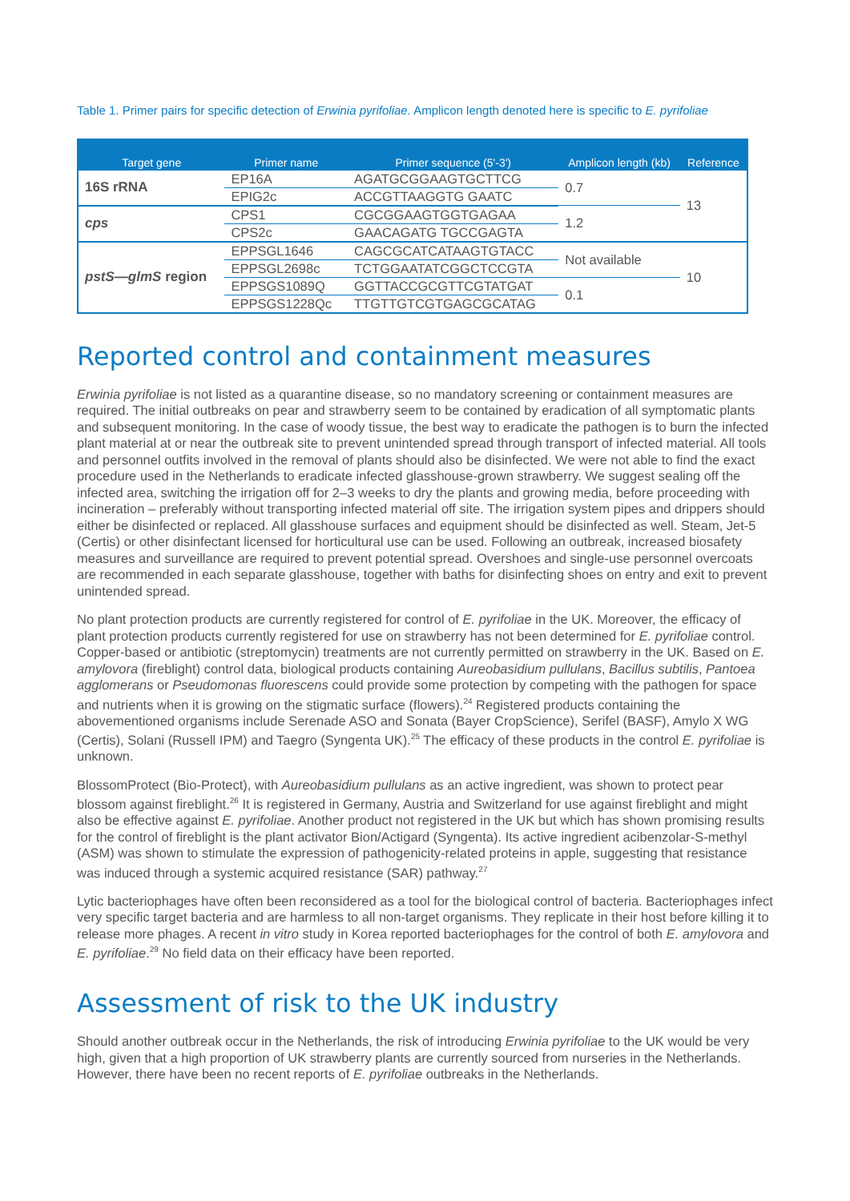Table 1. Primer pairs for specific detection of Erwinia pyrifoliae. Amplicon length denoted here is specific to E. pyrifoliae
| Target gene | Primer name | Primer sequence (5'-3') | Amplicon length (kb) | Reference |
| --- | --- | --- | --- | --- |
| 16S rRNA | EP16A | AGATGCGGAAGTGCTTCG | 0.7 | 13 |
| | EPIG2c | ACCGTTAAGGTG GAATC | | |
| cps | CPS1 | CGCGGAAGTGGTGAGAA | 1.2 | |
| | CPS2c | GAACAGATG TGCCGAGTA | | |
| pstS—glmS region | EPPSGL1646 | CAGCGCATCATAAGTGTACC | Not available | 10 |
| | EPPSGL2698c | TCTGGAATATCGGCTCCGTA | | |
| | EPPSGS1089Q | GGTTACCGCGTTCGTATGAT | 0.1 | |
| | EPPSGS1228Qc | TTGTTGTCGTGAGCGCATAG | | |
Reported control and containment measures
Erwinia pyrifoliae is not listed as a quarantine disease, so no mandatory screening or containment measures are required. The initial outbreaks on pear and strawberry seem to be contained by eradication of all symptomatic plants and subsequent monitoring. In the case of woody tissue, the best way to eradicate the pathogen is to burn the infected plant material at or near the outbreak site to prevent unintended spread through transport of infected material. All tools and personnel outfits involved in the removal of plants should also be disinfected. We were not able to find the exact procedure used in the Netherlands to eradicate infected glasshouse-grown strawberry. We suggest sealing off the infected area, switching the irrigation off for 2–3 weeks to dry the plants and growing media, before proceeding with incineration – preferably without transporting infected material off site. The irrigation system pipes and drippers should either be disinfected or replaced. All glasshouse surfaces and equipment should be disinfected as well. Steam, Jet-5 (Certis) or other disinfectant licensed for horticultural use can be used. Following an outbreak, increased biosafety measures and surveillance are required to prevent potential spread. Overshoes and single-use personnel overcoats are recommended in each separate glasshouse, together with baths for disinfecting shoes on entry and exit to prevent unintended spread.
No plant protection products are currently registered for control of E. pyrifoliae in the UK. Moreover, the efficacy of plant protection products currently registered for use on strawberry has not been determined for E. pyrifoliae control. Copper-based or antibiotic (streptomycin) treatments are not currently permitted on strawberry in the UK. Based on E. amylovora (fireblight) control data, biological products containing Aureobasidium pullulans, Bacillus subtilis, Pantoea agglomerans or Pseudomonas fluorescens could provide some protection by competing with the pathogen for space and nutrients when it is growing on the stigmatic surface (flowers).<sup>24</sup> Registered products containing the abovementioned organisms include Serenade ASO and Sonata (Bayer CropScience), Serifel (BASF), Amylo X WG (Certis), Solani (Russell IPM) and Taegro (Syngenta UK).<sup>25</sup> The efficacy of these products in the control E. pyrifoliae is unknown.
BlossomProtect (Bio-Protect), with Aureobasidium pullulans as an active ingredient, was shown to protect pear blossom against fireblight.<sup>26</sup> It is registered in Germany, Austria and Switzerland for use against fireblight and might also be effective against E. pyrifoliae. Another product not registered in the UK but which has shown promising results for the control of fireblight is the plant activator Bion/Actigard (Syngenta). Its active ingredient acibenzolar-S-methyl (ASM) was shown to stimulate the expression of pathogenicity-related proteins in apple, suggesting that resistance was induced through a systemic acquired resistance (SAR) pathway.<sup>27</sup>
Lytic bacteriophages have often been reconsidered as a tool for the biological control of bacteria. Bacteriophages infect very specific target bacteria and are harmless to all non-target organisms. They replicate in their host before killing it to release more phages. A recent in vitro study in Korea reported bacteriophages for the control of both E. amylovora and E. pyrifoliae.<sup>29</sup> No field data on their efficacy have been reported.
Assessment of risk to the UK industry
Should another outbreak occur in the Netherlands, the risk of introducing Erwinia pyrifoliae to the UK would be very high, given that a high proportion of UK strawberry plants are currently sourced from nurseries in the Netherlands. However, there have been no recent reports of E. pyrifoliae outbreaks in the Netherlands.